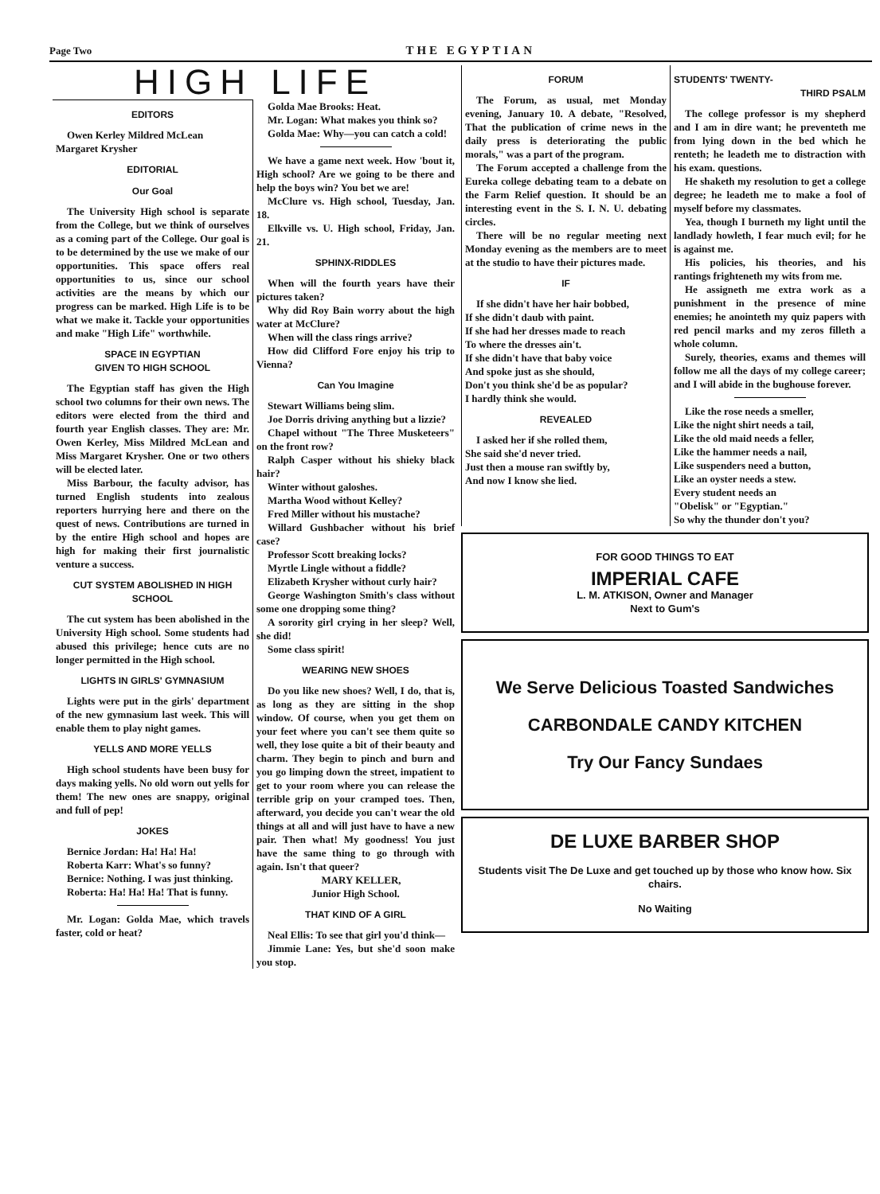Page Two THE EGYPTIAN
HIGH LIFE
EDITORS
Owen Kerley Mildred McLean
Margaret Krysher
EDITORIAL
Our Goal
The University High school is separate from the College, but we think of ourselves as a coming part of the College. Our goal is to be determined by the use we make of our opportunities. This space offers real opportunities to us, since our school activities are the means by which our progress can be marked. High Life is to be what we make it. Tackle your opportunities and make "High Life" worthwhile.
SPACE IN EGYPTIAN
GIVEN TO HIGH SCHOOL
The Egyptian staff has given the High school two columns for their own news. The editors were elected from the third and fourth year English classes. They are: Mr. Owen Kerley, Miss Mildred McLean and Miss Margaret Krysher. One or two others will be elected later.
Miss Barbour, the faculty advisor, has turned English students into zealous reporters hurrying here and there on the quest of news. Contributions are turned in by the entire High school and hopes are high for making their first journalistic venture a success.
CUT SYSTEM ABOLISHED IN HIGH SCHOOL
The cut system has been abolished in the University High school. Some students had abused this privilege; hence cuts are no longer permitted in the High school.
LIGHTS IN GIRLS' GYMNASIUM
Lights were put in the girls' department of the new gymnasium last week. This will enable them to play night games.
YELLS AND MORE YELLS
High school students have been busy for days making yells. No old worn out yells for them! The new ones are snappy, original and full of pep!
JOKES
Bernice Jordan: Ha! Ha! Ha!
Roberta Karr: What's so funny?
Bernice: Nothing. I was just thinking.
Roberta: Ha! Ha! Ha! That is funny.
Mr. Logan: Golda Mae, which travels faster, cold or heat?
Golda Mae Brooks: Heat.
Mr. Logan: What makes you think so?
Golda Mae: Why—you can catch a cold!
We have a game next week. How 'bout it, High school? Are we going to be there and help the boys win? You bet we are!
McClure vs. High school, Tuesday, Jan. 18.
Elkville vs. U. High school, Friday, Jan. 21.
SPHINX-RIDDLES
When will the fourth years have their pictures taken?
Why did Roy Bain worry about the high water at McClure?
When will the class rings arrive?
How did Clifford Fore enjoy his trip to Vienna?
Can You Imagine
Stewart Williams being slim.
Joe Dorris driving anything but a lizzie?
Chapel without "The Three Musketeers" on the front row?
Ralph Casper without his shieky black hair?
Winter without galoshes.
Martha Wood without Kelley?
Fred Miller without his mustache?
Willard Gushbacher without his brief case?
Professor Scott breaking locks?
Myrtle Lingle without a fiddle?
Elizabeth Krysher without curly hair?
George Washington Smith's class without some one dropping some thing?
A sorority girl crying in her sleep? Well, she did!
Some class spirit!
WEARING NEW SHOES
Do you like new shoes? Well, I do, that is, as long as they are sitting in the shop window. Of course, when you get them on your feet where you can't see them quite so well, they lose quite a bit of their beauty and charm. They begin to pinch and burn and you go limping down the street, impatient to get to your room where you can release the terrible grip on your cramped toes. Then, afterward, you decide you can't wear the old things at all and will just have to have a new pair. Then what! My goodness! You just have the same thing to go through with again. Isn't that queer?
MARY KELLER,
Junior High School.
THAT KIND OF A GIRL
Neal Ellis: To see that girl you'd think—
Jimmie Lane: Yes, but she'd soon make you stop.
FORUM
The Forum, as usual, met Monday evening, January 10. A debate, "Resolved, That the publication of crime news in the daily press is deteriorating the public morals," was a part of the program.
The Forum accepted a challenge from the Eureka college debating team to a debate on the Farm Relief question. It should be an interesting event in the S. I. N. U. debating circles.
There will be no regular meeting next Monday evening as the members are to meet at the studio to have their pictures made.
IF
If she didn't have her hair bobbed,
If she didn't daub with paint.
If she had her dresses made to reach
To where the dresses ain't.
If she didn't have that baby voice
And spoke just as she should,
Don't you think she'd be as popular?
I hardly think she would.
REVEALED
I asked her if she rolled them,
She said she'd never tried.
Just then a mouse ran swiftly by,
And now I know she lied.
STUDENTS' TWENTY-
THIRD PSALM
The college professor is my shepherd and I am in dire want; he preventeth me from lying down in the bed which he renteth; he leadeth me to distraction with his exam. questions.
He shaketh my resolution to get a college degree; he leadeth me to make a fool of myself before my classmates.
Yea, though I burneth my light until the landlady howleth, I fear much evil; for he is against me.
His policies, his theories, and his rantings frighteneth my wits from me.
He assigneth me extra work as a punishment in the presence of mine enemies; he anointeth my quiz papers with red pencil marks and my zeros filleth a whole column.
Surely, theories, exams and themes will follow me all the days of my college career; and I will abide in the bughouse forever.
Like the rose needs a smeller,
Like the night shirt needs a tail,
Like the old maid needs a feller,
Like the hammer needs a nail,
Like suspenders need a button,
Like an oyster needs a stew.
Every student needs an
"Obelisk" or "Egyptian."
So why the thunder don't you?
FOR GOOD THINGS TO EAT
IMPERIAL CAFE
L. M. ATKISON, Owner and Manager
Next to Gum's
We Serve Delicious Toasted Sandwiches
CARBONDALE CANDY KITCHEN
Try Our Fancy Sundaes
DE LUXE BARBER SHOP
Students visit The De Luxe and get touched up by those who know how. Six chairs.
No Waiting